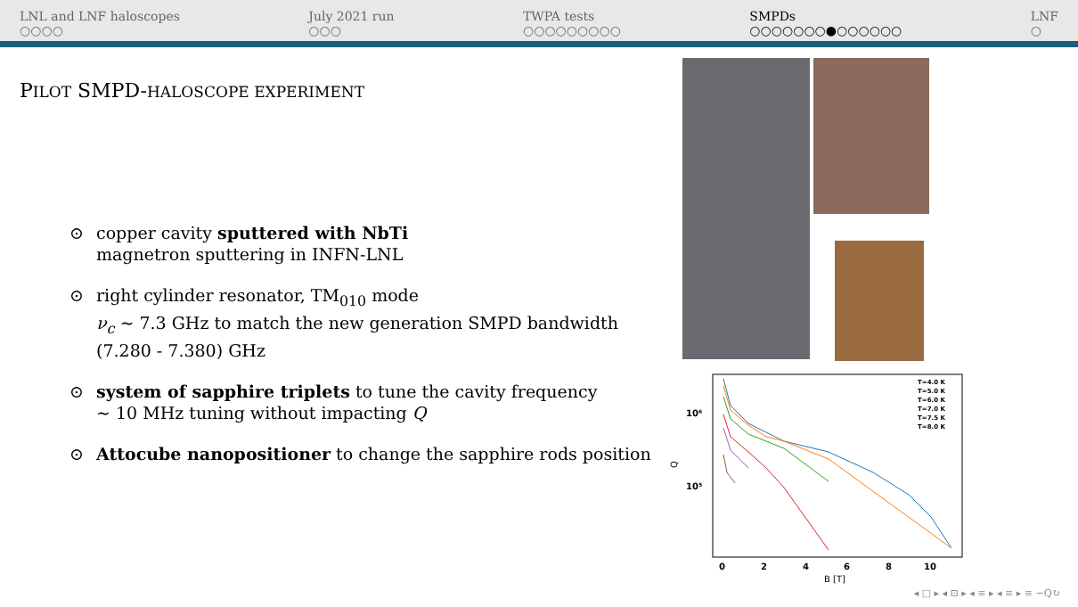LNL and LNF haloscopes
○○○○
July 2021 run
○○○
TWPA tests
○○○○○○○○○
SMPDs
○○○○○○○●○○○○○○
LNF
○
PILOT SMPD-HALOSCOPE EXPERIMENT
⊙ copper cavity sputtered with NbTi
magnetron sputtering in INFN-LNL
⊙ right cylinder resonator, TM<sub>010</sub> mode
ν<sub>c</sub> ∼ 7.3 GHz to match the new generation SMPD bandwidth (7.280 - 7.380) GHz
⊙ system of sapphire triplets to tune the cavity frequency
∼ 10 MHz tuning without impacting Q
⊙ Attocube nanopositioner to change the sapphire rods position
10⁶
10⁵
Q
0
2
4
6
8
10
B [T]
T=4.0 K
T=5.0 K
T=6.0 K
T=7.0 K
T=7.5 K
T=8.0 K
◂ □ ▸ ◂ ⊡ ▸ ◂ ≡ ▸ ◂ ≡ ▸ ≡ ∽Q↻